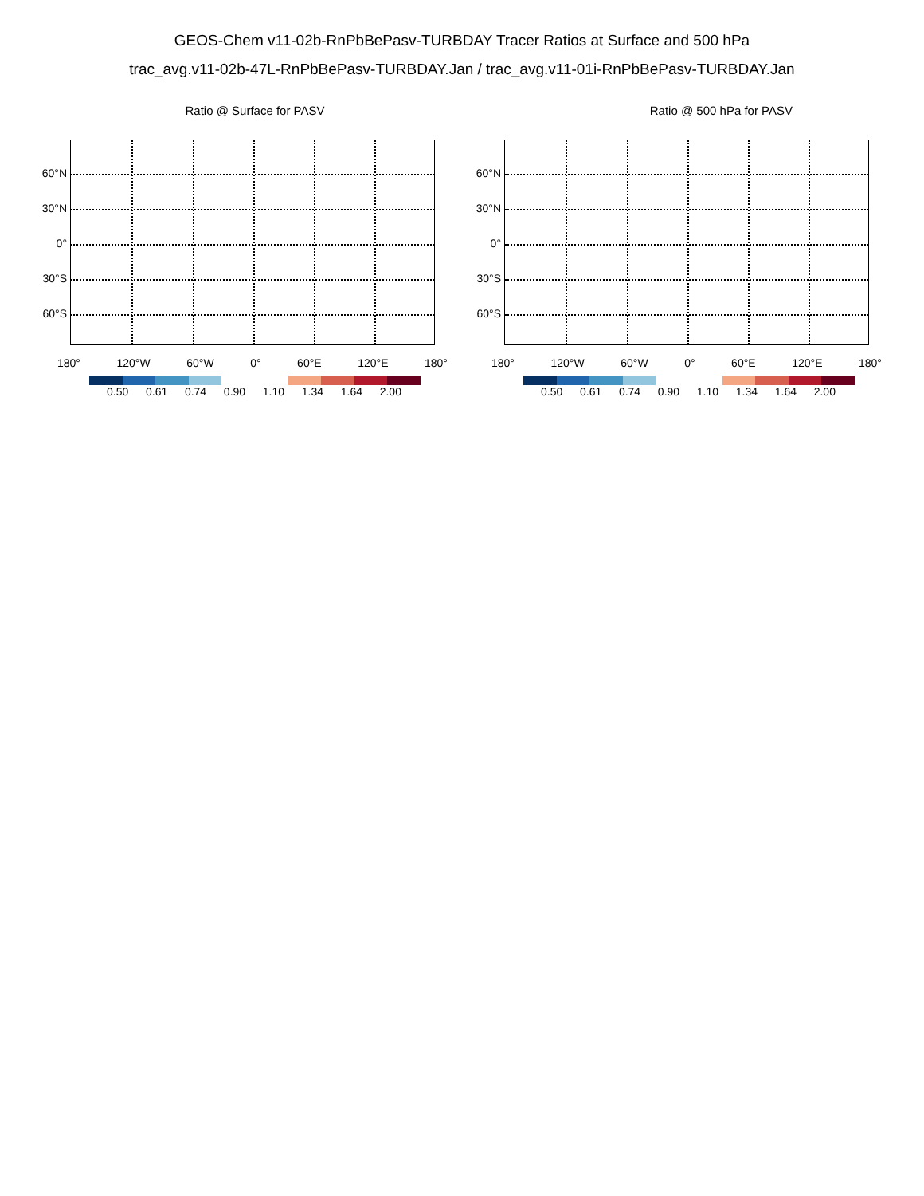GEOS-Chem v11-02b-RnPbBePasv-TURBDAY Tracer Ratios at Surface and 500 hPa
trac_avg.v11-02b-47L-RnPbBePasv-TURBDAY.Jan / trac_avg.v11-01i-RnPbBePasv-TURBDAY.Jan
Ratio @ Surface for PASV
60°N
30°N
0°
30°S
60°S
180° 120°W 60°W 0° 60°E 120°E 180°
0.50 0.61 0.74 0.90 1.10 1.34 1.64 2.00
Ratio @ 500 hPa for PASV
60°N
30°N
0°
30°S
60°S
180° 120°W 60°W 0° 60°E 120°E 180°
0.50 0.61 0.74 0.90 1.10 1.34 1.64 2.00